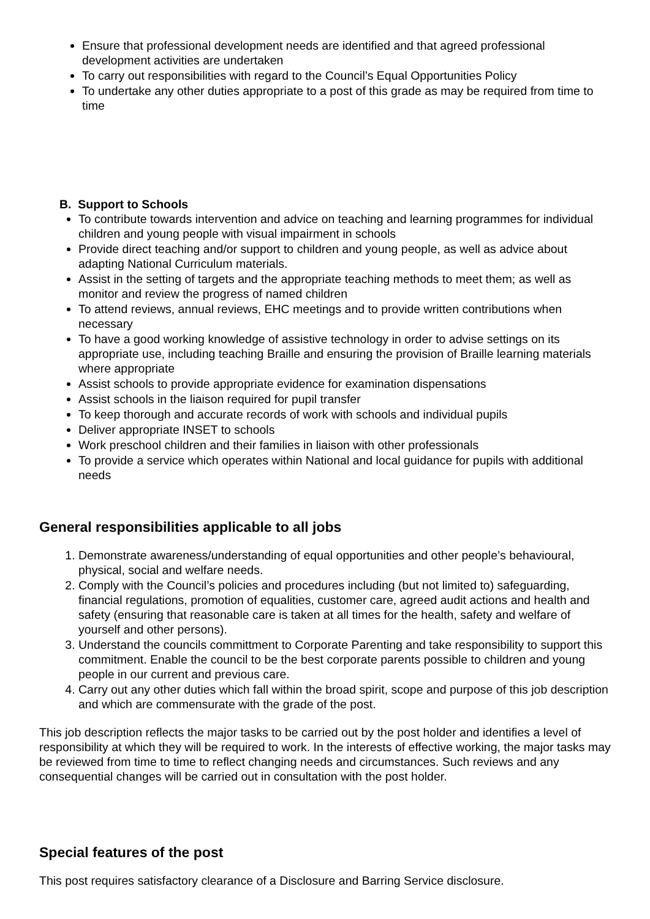Ensure that professional development needs are identified and that agreed professional development activities are undertaken
To carry out responsibilities with regard to the Council’s Equal Opportunities Policy
To undertake any other duties appropriate to a post of this grade as may be required from time to time
B. Support to Schools
To contribute towards intervention and advice on teaching and learning programmes for individual children and young people with visual impairment in schools
Provide direct teaching and/or support to children and young people, as well as advice about adapting National Curriculum materials.
Assist in the setting of targets and the appropriate teaching methods to meet them; as well as monitor and review the progress of named children
To attend reviews, annual reviews, EHC meetings and to provide written contributions when necessary
To have a good working knowledge of assistive technology in order to advise settings on its appropriate use, including teaching Braille and ensuring the provision of Braille learning materials where appropriate
Assist schools to provide appropriate evidence for examination dispensations
Assist schools in the liaison required for pupil transfer
To keep thorough and accurate records of work with schools and individual pupils
Deliver appropriate INSET to schools
Work preschool children and their families in liaison with other professionals
To provide a service which operates within National and local guidance for pupils with additional needs
General responsibilities applicable to all jobs
1. Demonstrate awareness/understanding of equal opportunities and other people’s behavioural, physical, social and welfare needs.
2. Comply with the Council’s policies and procedures including (but not limited to) safeguarding, financial regulations, promotion of equalities, customer care, agreed audit actions and health and safety (ensuring that reasonable care is taken at all times for the health, safety and welfare of yourself and other persons).
3. Understand the councils committment to Corporate Parenting and take responsibility to support this commitment. Enable the council to be the best corporate parents possible to children and young people in our current and previous care.
4. Carry out any other duties which fall within the broad spirit, scope and purpose of this job description and which are commensurate with the grade of the post.
This job description reflects the major tasks to be carried out by the post holder and identifies a level of responsibility at which they will be required to work. In the interests of effective working, the major tasks may be reviewed from time to time to reflect changing needs and circumstances. Such reviews and any consequential changes will be carried out in consultation with the post holder.
Special features of the post
This post requires satisfactory clearance of a Disclosure and Barring Service disclosure.